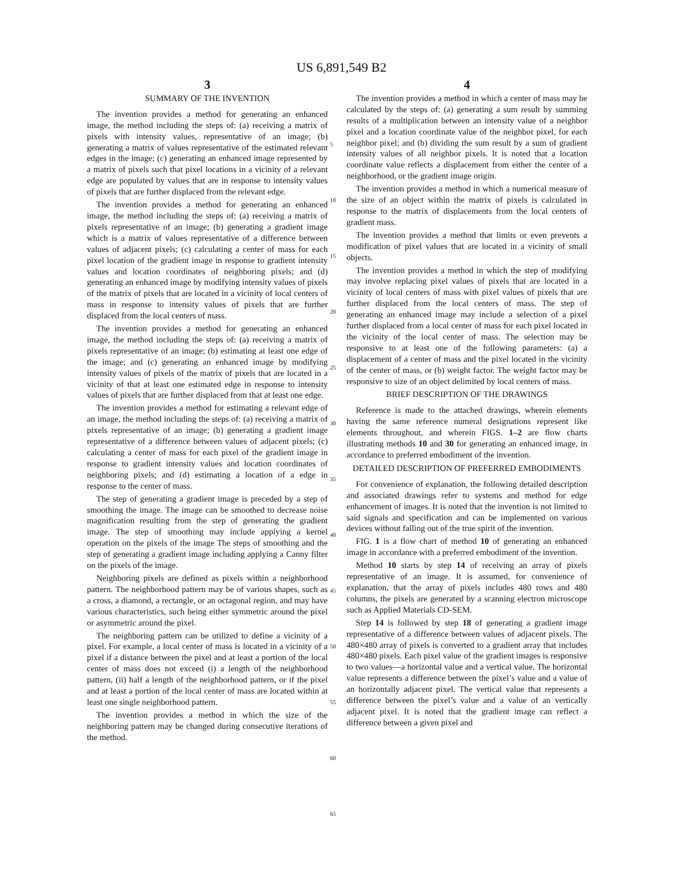US 6,891,549 B2
3
SUMMARY OF THE INVENTION
The invention provides a method for generating an enhanced image, the method including the steps of: (a) receiving a matrix of pixels with intensity values, representative of an image; (b) generating a matrix of values representative of the estimated relevant edges in the image; (c) generating an enhanced image represented by a matrix of pixels such that pixel locations in a vicinity of a relevant edge are populated by values that are in response to intensity values of pixels that are further displaced from the relevant edge.
The invention provides a method for generating an enhanced image, the method including the steps of: (a) receiving a matrix of pixels representative of an image; (b) generating a gradient image which is a matrix of values representative of a difference between values of adjacent pixels; (c) calculating a center of mass for each pixel location of the gradient image in response to gradient intensity values and location coordinates of neighboring pixels; and (d) generating an enhanced image by modifying intensity values of pixels of the matrix of pixels that are located in a vicinity of local centers of mass in response to intensity values of pixels that are further displaced from the local centers of mass.
The invention provides a method for generating an enhanced image, the method including the steps of: (a) receiving a matrix of pixels representative of an image; (b) estimating at least one edge of the image; and (c) generating an enhanced image by modifying intensity values of pixels of the matrix of pixels that are located in a vicinity of that at least one estimated edge in response to intensity values of pixels that are further displaced from that at least one edge.
The invention provides a method for estimating a relevant edge of an image, the method including the steps of: (a) receiving a matrix of pixels representative of an image; (b) generating a gradient image representative of a difference between values of adjacent pixels; (c) calculating a center of mass for each pixel of the gradient image in response to gradient intensity values and location coordinates of neighboring pixels; and (d) estimating a location of a edge in response to the center of mass.
The step of generating a gradient image is preceded by a step of smoothing the image. The image can be smoothed to decrease noise magnification resulting from the step of generating the gradient image. The step of smoothing may include applying a kernel operation on the pixels of the image The steps of smoothing and the step of generating a gradient image including applying a Canny filter on the pixels of the image.
Neighboring pixels are defined as pixels within a neighborhood pattern. The neighborhood pattern may be of various shapes, such as a cross, a diamond, a rectangle, or an octagonal region, and may have various characteristics, such being either symmetric around the pixel or asymmetric around the pixel.
The neighboring pattern can be utilized to define a vicinity of a pixel. For example, a local center of mass is located in a vicinity of a pixel if a distance between the pixel and at least a portion of the local center of mass does not exceed (i) a length of the neighborhood pattern, (ii) half a length of the neighborhood pattern, or if the pixel and at least a portion of the local center of mass are located within at least one single neighborhood pattern.
The invention provides a method in which the size of the neighboring pattern may be changed during consecutive iterations of the method.
5
10
15
20
25
30
35
40
45
50
55
60
65
4
The invention provides a method in which a center of mass may be calculated by the steps of: (a) generating a sum result by summing results of a multiplication between an intensity value of a neighbor pixel and a location coordinate value of the neighbor pixel, for each neighbor pixel; and (b) dividing the sum result by a sum of gradient intensity values of all neighbor pixels. It is noted that a location coordinate value reflects a displacement from either the center of a neighborhood, or the gradient image origin.
The invention provides a method in which a numerical measure of the size of an object within the matrix of pixels is calculated in response to the matrix of displacements from the local centers of gradient mass.
The invention provides a method that limits or even prevents a modification of pixel values that are located in a vicinity of small objects.
The invention provides a method in which the step of modifying may involve replacing pixel values of pixels that are located in a vicinity of local centers of mass with pixel values of pixels that are further displaced from the local centers of mass. The step of generating an enhanced image may include a selection of a pixel further displaced from a local center of mass for each pixel located in the vicinity of the local center of mass. The selection may be responsive to at least one of the following parameters: (a) a displacement of a center of mass and the pixel located in the vicinity of the center of mass, or (b) weight factor. The weight factor may be responsive to size of an object delimited by local centers of mass.
BRIEF DESCRIPTION OF THE DRAWINGS
Reference is made to the attached drawings, wherein elements having the same reference numeral designations represent like elements throughout, and wherein FIGS. 1–2 are flow charts illustrating methods 10 and 30 for generating an enhanced image, in accordance to preferred embodiment of the invention.
DETAILED DESCRIPTION OF PREFERRED EMBODIMENTS
For convenience of explanation, the following detailed description and associated drawings refer to systems and method for edge enhancement of images. It is noted that the invention is not limited to said signals and specification and can be implemented on various devices without falling out of the true spirit of the invention.
FIG. 1 is a flow chart of method 10 of generating an enhanced image in accordance with a preferred embodiment of the invention.
Method 10 starts by step 14 of receiving an array of pixels representative of an image. It is assumed, for convenience of explanation, that the array of pixels includes 480 rows and 480 columns, the pixels are generated by a scanning electron microscope such as Applied Materials CD-SEM.
Step 14 is followed by step 18 of generating a gradient image representative of a difference between values of adjacent pixels. The 480×480 array of pixels is converted to a gradient array that includes 480×480 pixels. Each pixel value of the gradient images is responsive to two values—a horizontal value and a vertical value. The horizontal value represents a difference between the pixel’s value and a value of an horizontally adjacent pixel. The vertical value that represents a difference between the pixel’s value and a value of an vertically adjacent pixel. It is noted that the gradient image can reflect a difference between a given pixel and